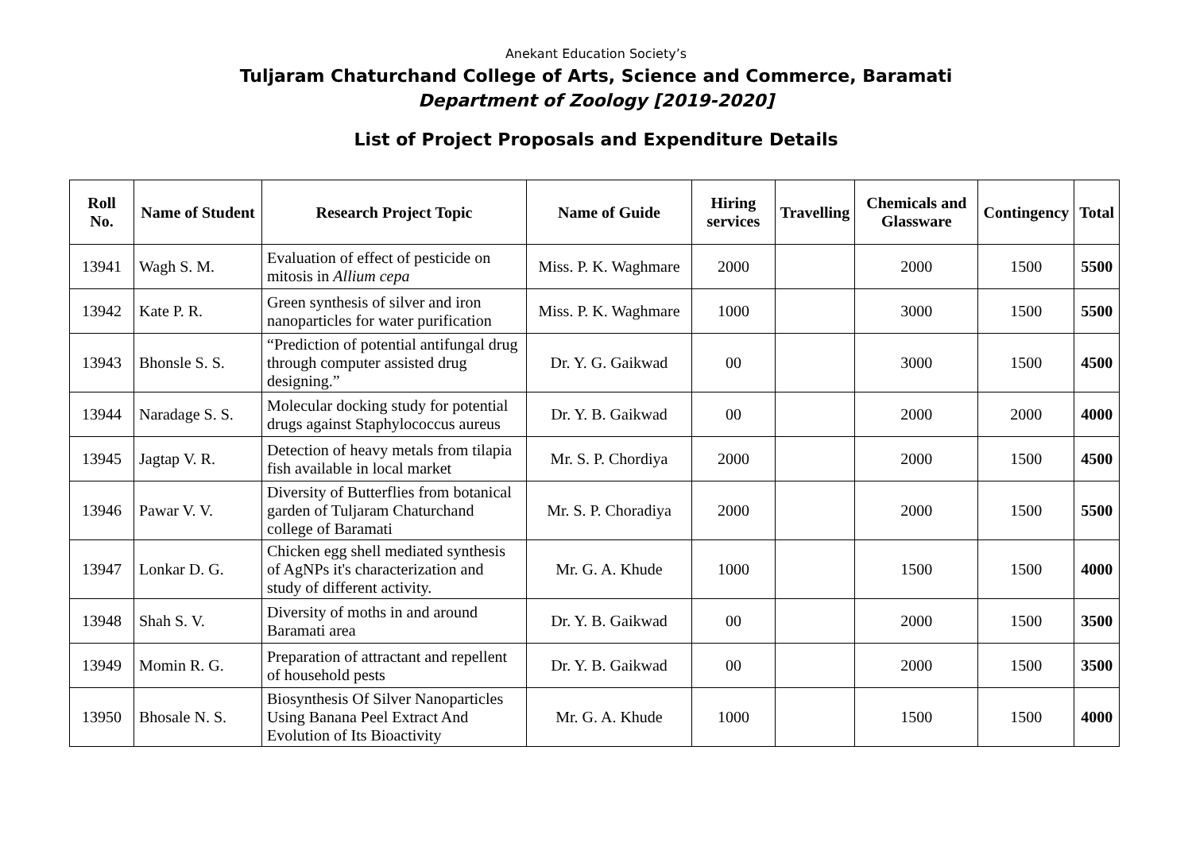Anekant Education Society’s
Tuljaram Chaturchand College of Arts, Science and Commerce, Baramati
Department of Zoology [2019-2020]
List of Project Proposals and Expenditure Details
| Roll No. | Name of Student | Research Project Topic | Name of Guide | Hiring services | Travelling | Chemicals and Glassware | Contingency | Total |
| --- | --- | --- | --- | --- | --- | --- | --- | --- |
| 13941 | Wagh S. M. | Evaluation of effect of pesticide on mitosis in Allium cepa | Miss. P. K. Waghmare | 2000 | | 2000 | 1500 | 5500 |
| 13942 | Kate P. R. | Green synthesis of silver and iron nanoparticles for water purification | Miss. P. K. Waghmare | 1000 | | 3000 | 1500 | 5500 |
| 13943 | Bhonsle S. S. | “Prediction of potential antifungal drug through computer assisted drug designing.” | Dr. Y. G. Gaikwad | 00 | | 3000 | 1500 | 4500 |
| 13944 | Naradage S. S. | Molecular docking study for potential drugs against Staphylococcus aureus | Dr. Y. B. Gaikwad | 00 | | 2000 | 2000 | 4000 |
| 13945 | Jagtap V. R. | Detection of heavy metals from tilapia fish available in local market | Mr. S. P. Chordiya | 2000 | | 2000 | 1500 | 4500 |
| 13946 | Pawar V. V. | Diversity of Butterflies from botanical garden of Tuljaram Chaturchand college of Baramati | Mr. S. P. Choradiya | 2000 | | 2000 | 1500 | 5500 |
| 13947 | Lonkar D. G. | Chicken egg shell mediated synthesis of AgNPs it's characterization and study of different activity. | Mr. G. A. Khude | 1000 | | 1500 | 1500 | 4000 |
| 13948 | Shah S. V. | Diversity of moths in and around Baramati area | Dr. Y. B. Gaikwad | 00 | | 2000 | 1500 | 3500 |
| 13949 | Momin R. G. | Preparation of attractant and repellent of household pests | Dr. Y. B. Gaikwad | 00 | | 2000 | 1500 | 3500 |
| 13950 | Bhosale N. S. | Biosynthesis Of Silver Nanoparticles Using Banana Peel Extract And Evolution of Its Bioactivity | Mr. G. A. Khude | 1000 | | 1500 | 1500 | 4000 |